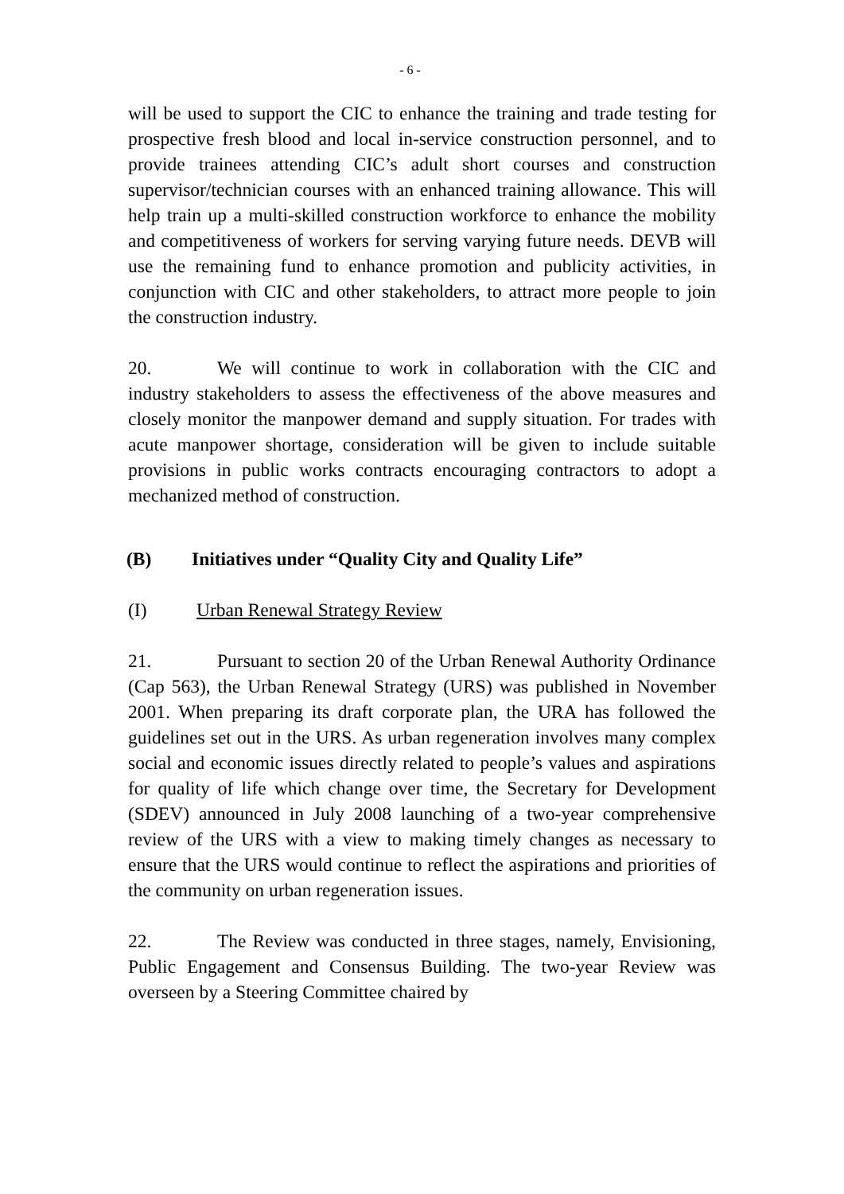- 6 -
will be used to support the CIC to enhance the training and trade testing for prospective fresh blood and local in-service construction personnel, and to provide trainees attending CIC’s adult short courses and construction supervisor/technician courses with an enhanced training allowance. This will help train up a multi-skilled construction workforce to enhance the mobility and competitiveness of workers for serving varying future needs. DEVB will use the remaining fund to enhance promotion and publicity activities, in conjunction with CIC and other stakeholders, to attract more people to join the construction industry.
20. We will continue to work in collaboration with the CIC and industry stakeholders to assess the effectiveness of the above measures and closely monitor the manpower demand and supply situation. For trades with acute manpower shortage, consideration will be given to include suitable provisions in public works contracts encouraging contractors to adopt a mechanized method of construction.
(B) Initiatives under “Quality City and Quality Life”
(I) Urban Renewal Strategy Review
21. Pursuant to section 20 of the Urban Renewal Authority Ordinance (Cap 563), the Urban Renewal Strategy (URS) was published in November 2001. When preparing its draft corporate plan, the URA has followed the guidelines set out in the URS. As urban regeneration involves many complex social and economic issues directly related to people’s values and aspirations for quality of life which change over time, the Secretary for Development (SDEV) announced in July 2008 launching of a two-year comprehensive review of the URS with a view to making timely changes as necessary to ensure that the URS would continue to reflect the aspirations and priorities of the community on urban regeneration issues.
22. The Review was conducted in three stages, namely, Envisioning, Public Engagement and Consensus Building. The two-year Review was overseen by a Steering Committee chaired by